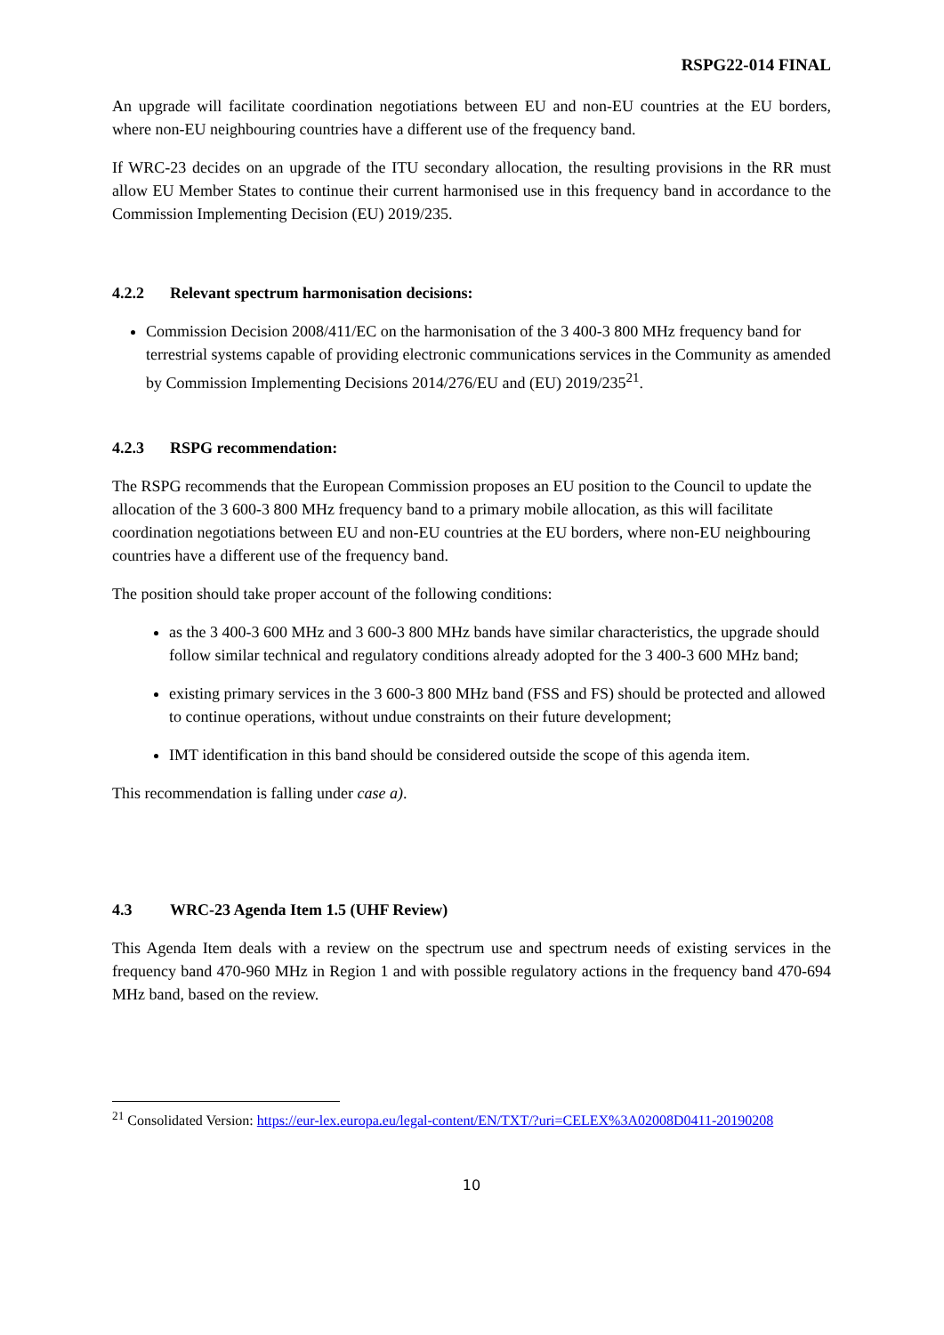RSPG22-014 FINAL
An upgrade will facilitate coordination negotiations between EU and non-EU countries at the EU borders, where non-EU neighbouring countries have a different use of the frequency band.
If WRC-23 decides on an upgrade of the ITU secondary allocation, the resulting provisions in the RR must allow EU Member States to continue their current harmonised use in this frequency band in accordance to the Commission Implementing Decision (EU) 2019/235.
4.2.2 Relevant spectrum harmonisation decisions:
Commission Decision 2008/411/EC on the harmonisation of the 3 400-3 800 MHz frequency band for terrestrial systems capable of providing electronic communications services in the Community as amended by Commission Implementing Decisions 2014/276/EU and (EU) 2019/235<sup>21</sup>.
4.2.3 RSPG recommendation:
The RSPG recommends that the European Commission proposes an EU position to the Council to update the allocation of the 3 600-3 800 MHz frequency band to a primary mobile allocation, as this will facilitate coordination negotiations between EU and non-EU countries at the EU borders, where non-EU neighbouring countries have a different use of the frequency band.
The position should take proper account of the following conditions:
as the 3 400-3 600 MHz and 3 600-3 800 MHz bands have similar characteristics, the upgrade should follow similar technical and regulatory conditions already adopted for the 3 400-3 600 MHz band;
existing primary services in the 3 600-3 800 MHz band (FSS and FS) should be protected and allowed to continue operations, without undue constraints on their future development;
IMT identification in this band should be considered outside the scope of this agenda item.
This recommendation is falling under case a).
4.3 WRC-23 Agenda Item 1.5 (UHF Review)
This Agenda Item deals with a review on the spectrum use and spectrum needs of existing services in the frequency band 470-960 MHz in Region 1 and with possible regulatory actions in the frequency band 470-694 MHz band, based on the review.
<sup>21</sup> Consolidated Version: https://eur-lex.europa.eu/legal-content/EN/TXT/?uri=CELEX%3A02008D0411-20190208
10